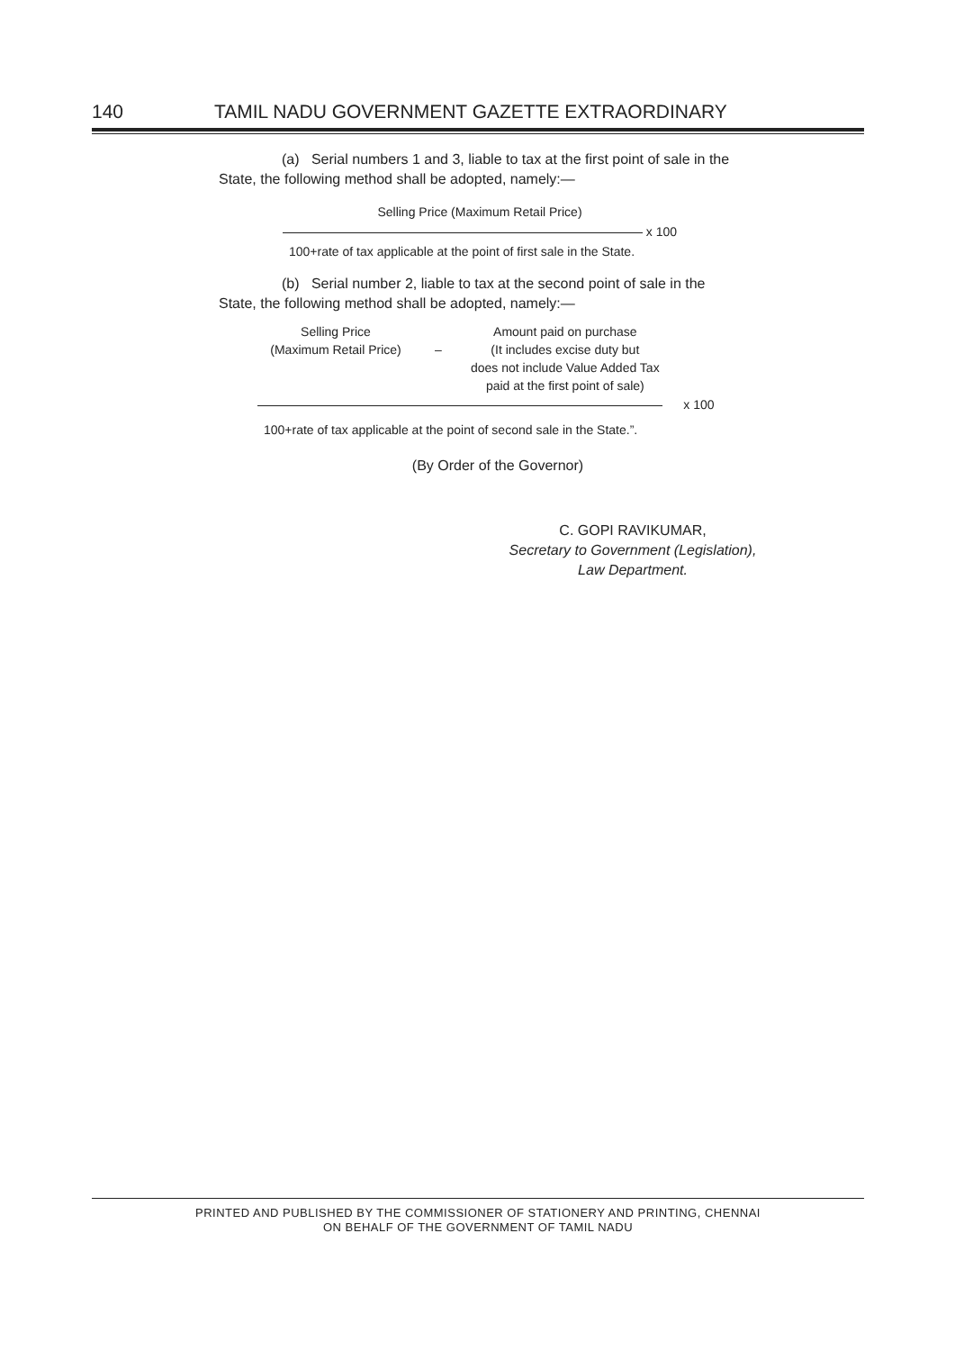140 TAMIL NADU GOVERNMENT GAZETTE EXTRAORDINARY
(a) Serial numbers 1 and 3, liable to tax at the first point of sale in the State, the following method shall be adopted, namely:—
Selling Price (Maximum Retail Price)
x 100
100+rate of tax applicable at the point of first sale in the State.
(b) Serial number 2, liable to tax at the second point of sale in the State, the following method shall be adopted, namely:—
Selling Price
(Maximum Retail Price)
–
Amount paid on purchase
(It includes excise duty but
does not include Value Added Tax
paid at the first point of sale)
x 100
100+rate of tax applicable at the point of second sale in the State.”.
(By Order of the Governor)
C. GOPI RAVIKUMAR,
Secretary to Government (Legislation),
Law Department.
PRINTED AND PUBLISHED BY THE COMMISSIONER OF STATIONERY AND PRINTING, CHENNAI
ON BEHALF OF THE GOVERNMENT OF TAMIL NADU